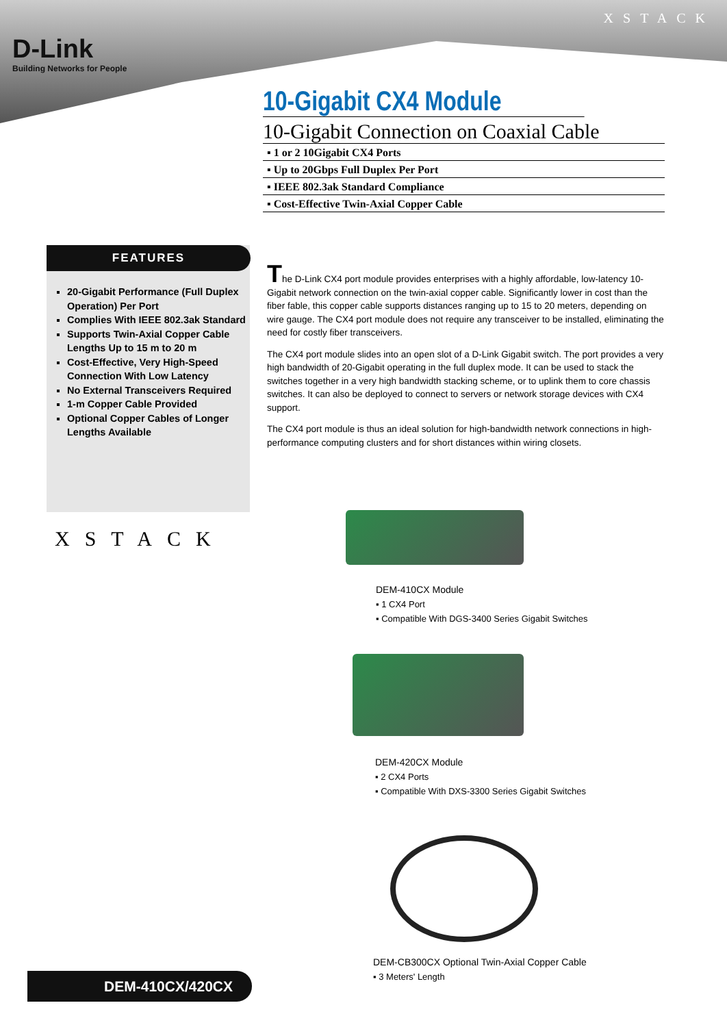D-Link
Building Networks for People
XSTACK
10-Gigabit CX4 Module
10-Gigabit Connection on Coaxial Cable
▪ 1 or 2 10Gigabit CX4 Ports
▪ Up to 20Gbps Full Duplex Per Port
▪ IEEE 802.3ak Standard Compliance
▪ Cost-Effective Twin-Axial Copper Cable
FEATURES
20-Gigabit Performance (Full Duplex Operation) Per Port
Complies With IEEE 802.3ak Standard
Supports Twin-Axial Copper Cable Lengths Up to 15 m to 20 m
Cost-Effective, Very High-Speed Connection With Low Latency
No External Transceivers Required
1-m Copper Cable Provided
Optional Copper Cables of Longer Lengths Available
XSTACK
The D-Link CX4 port module provides enterprises with a highly affordable, low-latency 10-Gigabit network connection on the twin-axial copper cable. Significantly lower in cost than the fiber fable, this copper cable supports distances ranging up to 15 to 20 meters, depending on wire gauge. The CX4 port module does not require any transceiver to be installed, eliminating the need for costly fiber transceivers.
The CX4 port module slides into an open slot of a D-Link Gigabit switch. The port provides a very high bandwidth of 20-Gigabit operating in the full duplex mode. It can be used to stack the switches together in a very high bandwidth stacking scheme, or to uplink them to core chassis switches. It can also be deployed to connect to servers or network storage devices with CX4 support.
The CX4 port module is thus an ideal solution for high-bandwidth network connections in high-performance computing clusters and for short distances within wiring closets.
DEM-410CX Module
▪ 1 CX4 Port
▪ Compatible With DGS-3400 Series Gigabit Switches
DEM-420CX Module
▪ 2 CX4 Ports
▪ Compatible With DXS-3300 Series Gigabit Switches
DEM-CB300CX Optional Twin-Axial Copper Cable
▪ 3 Meters' Length
DEM-410CX/420CX